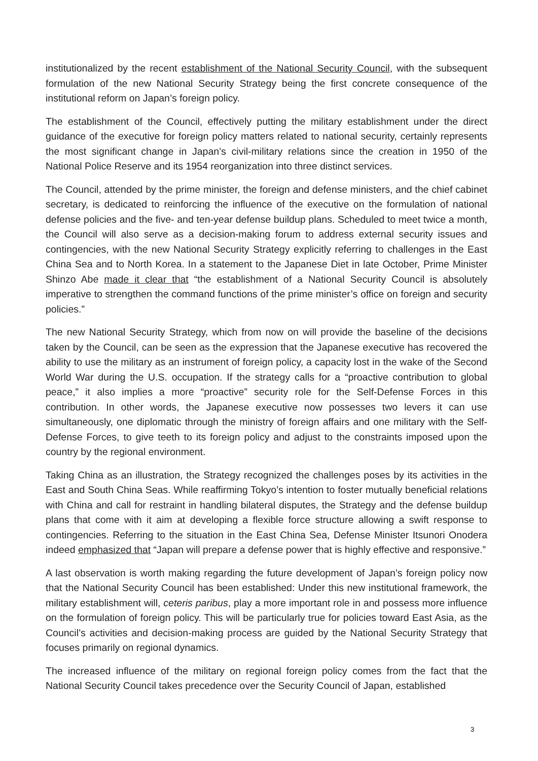institutionalized by the recent establishment of the National Security Council, with the subsequent formulation of the new National Security Strategy being the first concrete consequence of the institutional reform on Japan’s foreign policy.
The establishment of the Council, effectively putting the military establishment under the direct guidance of the executive for foreign policy matters related to national security, certainly represents the most significant change in Japan’s civil-military relations since the creation in 1950 of the National Police Reserve and its 1954 reorganization into three distinct services.
The Council, attended by the prime minister, the foreign and defense ministers, and the chief cabinet secretary, is dedicated to reinforcing the influence of the executive on the formulation of national defense policies and the five- and ten-year defense buildup plans. Scheduled to meet twice a month, the Council will also serve as a decision-making forum to address external security issues and contingencies, with the new National Security Strategy explicitly referring to challenges in the East China Sea and to North Korea. In a statement to the Japanese Diet in late October, Prime Minister Shinzo Abe made it clear that “the establishment of a National Security Council is absolutely imperative to strengthen the command functions of the prime minister’s office on foreign and security policies.”
The new National Security Strategy, which from now on will provide the baseline of the decisions taken by the Council, can be seen as the expression that the Japanese executive has recovered the ability to use the military as an instrument of foreign policy, a capacity lost in the wake of the Second World War during the U.S. occupation. If the strategy calls for a “proactive contribution to global peace,” it also implies a more “proactive” security role for the Self-Defense Forces in this contribution. In other words, the Japanese executive now possesses two levers it can use simultaneously, one diplomatic through the ministry of foreign affairs and one military with the Self-Defense Forces, to give teeth to its foreign policy and adjust to the constraints imposed upon the country by the regional environment.
Taking China as an illustration, the Strategy recognized the challenges poses by its activities in the East and South China Seas. While reaffirming Tokyo’s intention to foster mutually beneficial relations with China and call for restraint in handling bilateral disputes, the Strategy and the defense buildup plans that come with it aim at developing a flexible force structure allowing a swift response to contingencies. Referring to the situation in the East China Sea, Defense Minister Itsunori Onodera indeed emphasized that “Japan will prepare a defense power that is highly effective and responsive.”
A last observation is worth making regarding the future development of Japan’s foreign policy now that the National Security Council has been established: Under this new institutional framework, the military establishment will, ceteris paribus, play a more important role in and possess more influence on the formulation of foreign policy. This will be particularly true for policies toward East Asia, as the Council’s activities and decision-making process are guided by the National Security Strategy that focuses primarily on regional dynamics.
The increased influence of the military on regional foreign policy comes from the fact that the National Security Council takes precedence over the Security Council of Japan, established
3